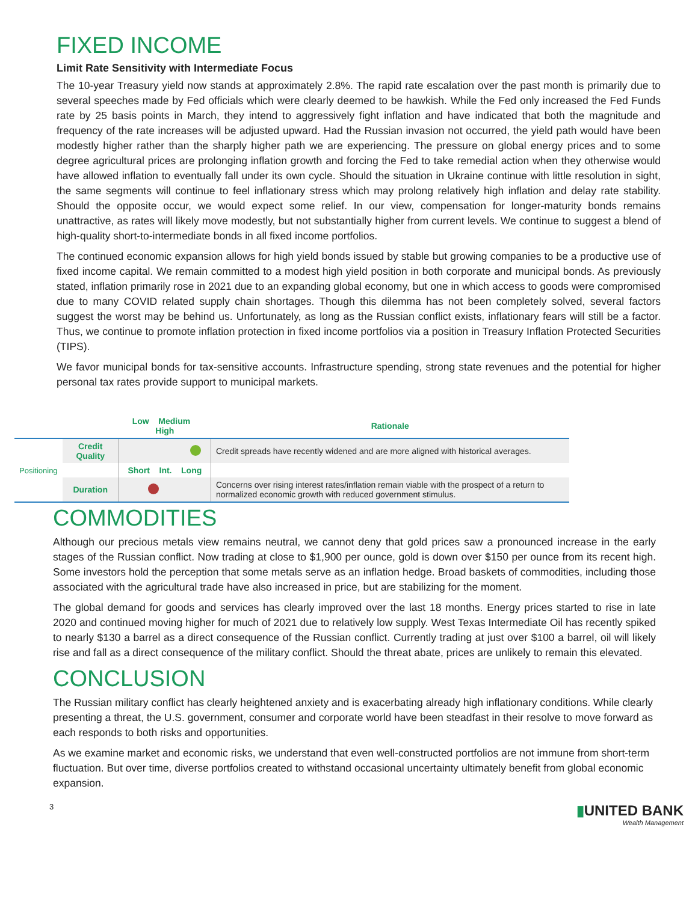FIXED INCOME
Limit Rate Sensitivity with Intermediate Focus
The 10-year Treasury yield now stands at approximately 2.8%. The rapid rate escalation over the past month is primarily due to several speeches made by Fed officials which were clearly deemed to be hawkish. While the Fed only increased the Fed Funds rate by 25 basis points in March, they intend to aggressively fight inflation and have indicated that both the magnitude and frequency of the rate increases will be adjusted upward. Had the Russian invasion not occurred, the yield path would have been modestly higher rather than the sharply higher path we are experiencing. The pressure on global energy prices and to some degree agricultural prices are prolonging inflation growth and forcing the Fed to take remedial action when they otherwise would have allowed inflation to eventually fall under its own cycle. Should the situation in Ukraine continue with little resolution in sight, the same segments will continue to feel inflationary stress which may prolong relatively high inflation and delay rate stability. Should the opposite occur, we would expect some relief. In our view, compensation for longer-maturity bonds remains unattractive, as rates will likely move modestly, but not substantially higher from current levels. We continue to suggest a blend of high-quality short-to-intermediate bonds in all fixed income portfolios.
The continued economic expansion allows for high yield bonds issued by stable but growing companies to be a productive use of fixed income capital. We remain committed to a modest high yield position in both corporate and municipal bonds. As previously stated, inflation primarily rose in 2021 due to an expanding global economy, but one in which access to goods were compromised due to many COVID related supply chain shortages. Though this dilemma has not been completely solved, several factors suggest the worst may be behind us. Unfortunately, as long as the Russian conflict exists, inflationary fears will still be a factor. Thus, we continue to promote inflation protection in fixed income portfolios via a position in Treasury Inflation Protected Securities (TIPS).
We favor municipal bonds for tax-sensitive accounts. Infrastructure spending, strong state revenues and the potential for higher personal tax rates provide support to municipal markets.
| | | Low Medium High | Rationale |
| --- | --- | --- | --- |
| Positioning | Credit Quality | | Credit spreads have recently widened and are more aligned with historical averages. |
| | | Short Int. Long | |
| | Duration | | Concerns over rising interest rates/inflation remain viable with the prospect of a return to normalized economic growth with reduced government stimulus. |
COMMODITIES
Although our precious metals view remains neutral, we cannot deny that gold prices saw a pronounced increase in the early stages of the Russian conflict. Now trading at close to $1,900 per ounce, gold is down over $150 per ounce from its recent high. Some investors hold the perception that some metals serve as an inflation hedge. Broad baskets of commodities, including those associated with the agricultural trade have also increased in price, but are stabilizing for the moment.
The global demand for goods and services has clearly improved over the last 18 months. Energy prices started to rise in late 2020 and continued moving higher for much of 2021 due to relatively low supply. West Texas Intermediate Oil has recently spiked to nearly $130 a barrel as a direct consequence of the Russian conflict. Currently trading at just over $100 a barrel, oil will likely rise and fall as a direct consequence of the military conflict. Should the threat abate, prices are unlikely to remain this elevated.
CONCLUSION
The Russian military conflict has clearly heightened anxiety and is exacerbating already high inflationary conditions. While clearly presenting a threat, the U.S. government, consumer and corporate world have been steadfast in their resolve to move forward as each responds to both risks and opportunities.
As we examine market and economic risks, we understand that even well-constructed portfolios are not immune from short-term fluctuation. But over time, diverse portfolios created to withstand occasional uncertainty ultimately benefit from global economic expansion.
3
▮UNITED BANK
Wealth Management